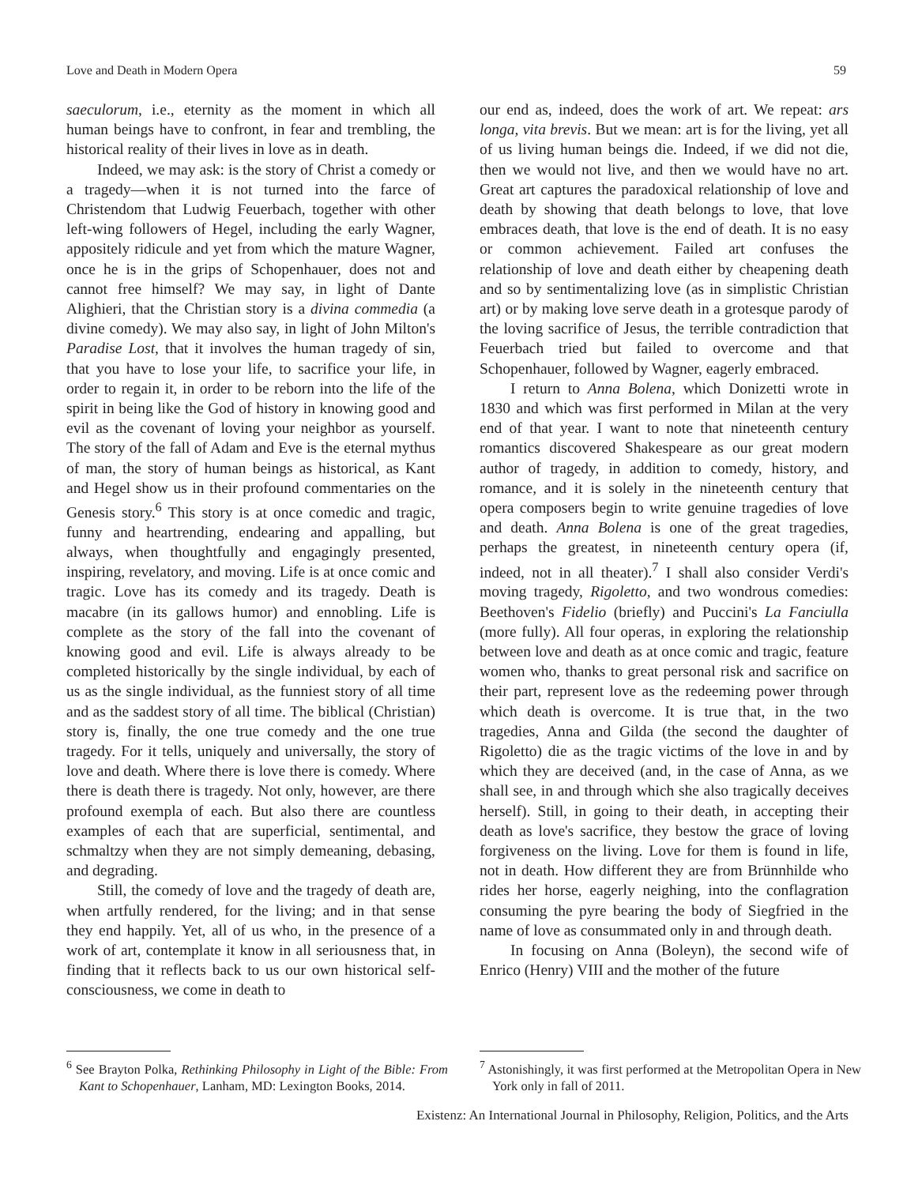Love and Death in Modern Opera 59
saeculorum, i.e., eternity as the moment in which all human beings have to confront, in fear and trembling, the historical reality of their lives in love as in death.
Indeed, we may ask: is the story of Christ a comedy or a tragedy—when it is not turned into the farce of Christendom that Ludwig Feuerbach, together with other left-wing followers of Hegel, including the early Wagner, appositely ridicule and yet from which the mature Wagner, once he is in the grips of Schopenhauer, does not and cannot free himself? We may say, in light of Dante Alighieri, that the Christian story is a divina commedia (a divine comedy). We may also say, in light of John Milton's Paradise Lost, that it involves the human tragedy of sin, that you have to lose your life, to sacrifice your life, in order to regain it, in order to be reborn into the life of the spirit in being like the God of history in knowing good and evil as the covenant of loving your neighbor as yourself. The story of the fall of Adam and Eve is the eternal mythus of man, the story of human beings as historical, as Kant and Hegel show us in their profound commentaries on the Genesis story.<sup>6</sup> This story is at once comedic and tragic, funny and heartrending, endearing and appalling, but always, when thoughtfully and engagingly presented, inspiring, revelatory, and moving. Life is at once comic and tragic. Love has its comedy and its tragedy. Death is macabre (in its gallows humor) and ennobling. Life is complete as the story of the fall into the covenant of knowing good and evil. Life is always already to be completed historically by the single individual, by each of us as the single individual, as the funniest story of all time and as the saddest story of all time. The biblical (Christian) story is, finally, the one true comedy and the one true tragedy. For it tells, uniquely and universally, the story of love and death. Where there is love there is comedy. Where there is death there is tragedy. Not only, however, are there profound exempla of each. But also there are countless examples of each that are superficial, sentimental, and schmaltzy when they are not simply demeaning, debasing, and degrading.
Still, the comedy of love and the tragedy of death are, when artfully rendered, for the living; and in that sense they end happily. Yet, all of us who, in the presence of a work of art, contemplate it know in all seriousness that, in finding that it reflects back to us our own historical self-consciousness, we come in death to
<sup>6</sup> See Brayton Polka, Rethinking Philosophy in Light of the Bible: From Kant to Schopenhauer, Lanham, MD: Lexington Books, 2014.
our end as, indeed, does the work of art. We repeat: ars longa, vita brevis. But we mean: art is for the living, yet all of us living human beings die. Indeed, if we did not die, then we would not live, and then we would have no art. Great art captures the paradoxical relationship of love and death by showing that death belongs to love, that love embraces death, that love is the end of death. It is no easy or common achievement. Failed art confuses the relationship of love and death either by cheapening death and so by sentimentalizing love (as in simplistic Christian art) or by making love serve death in a grotesque parody of the loving sacrifice of Jesus, the terrible contradiction that Feuerbach tried but failed to overcome and that Schopenhauer, followed by Wagner, eagerly embraced.
I return to Anna Bolena, which Donizetti wrote in 1830 and which was first performed in Milan at the very end of that year. I want to note that nineteenth century romantics discovered Shakespeare as our great modern author of tragedy, in addition to comedy, history, and romance, and it is solely in the nineteenth century that opera composers begin to write genuine tragedies of love and death. Anna Bolena is one of the great tragedies, perhaps the greatest, in nineteenth century opera (if, indeed, not in all theater).<sup>7</sup> I shall also consider Verdi's moving tragedy, Rigoletto, and two wondrous comedies: Beethoven's Fidelio (briefly) and Puccini's La Fanciulla (more fully). All four operas, in exploring the relationship between love and death as at once comic and tragic, feature women who, thanks to great personal risk and sacrifice on their part, represent love as the redeeming power through which death is overcome. It is true that, in the two tragedies, Anna and Gilda (the second the daughter of Rigoletto) die as the tragic victims of the love in and by which they are deceived (and, in the case of Anna, as we shall see, in and through which she also tragically deceives herself). Still, in going to their death, in accepting their death as love's sacrifice, they bestow the grace of loving forgiveness on the living. Love for them is found in life, not in death. How different they are from Brünnhilde who rides her horse, eagerly neighing, into the conflagration consuming the pyre bearing the body of Siegfried in the name of love as consummated only in and through death.
In focusing on Anna (Boleyn), the second wife of Enrico (Henry) VIII and the mother of the future
<sup>7</sup> Astonishingly, it was first performed at the Metropolitan Opera in New York only in fall of 2011.
Existenz: An International Journal in Philosophy, Religion, Politics, and the Arts